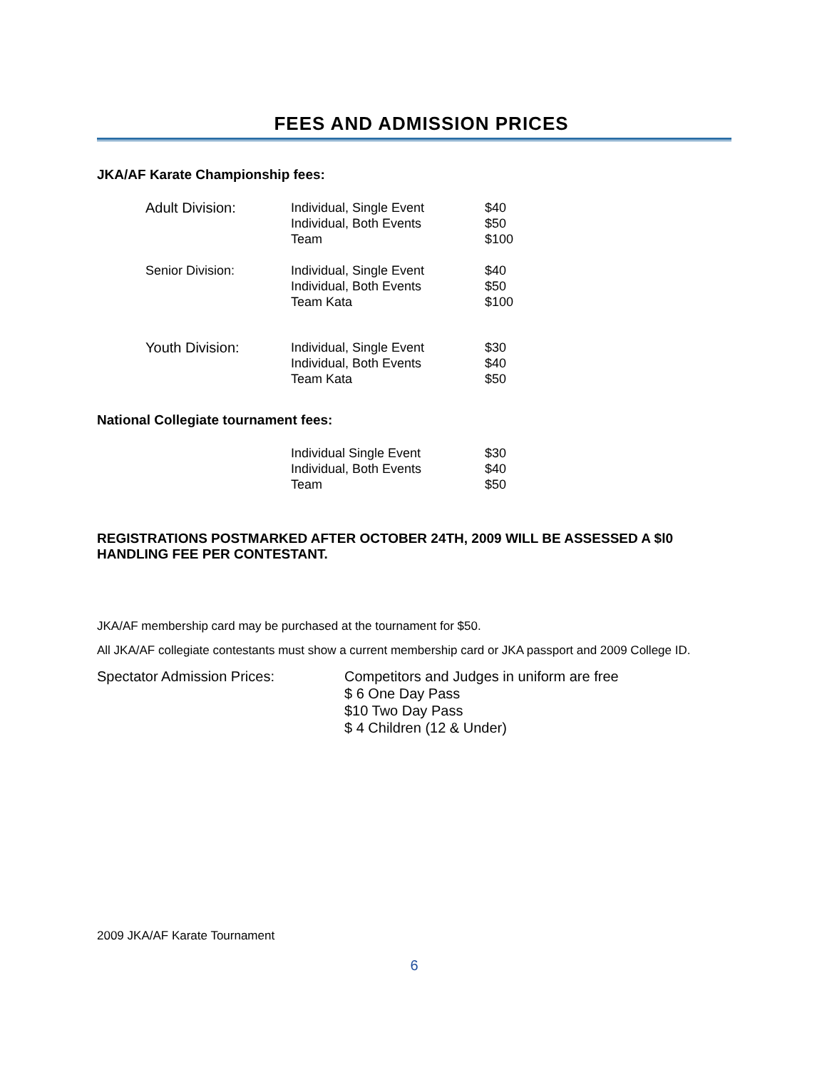FEES AND ADMISSION PRICES
JKA/AF Karate Championship fees:
| Adult Division: | Individual, Single Event Individual, Both Events Team | $40 $50 $100 |
| Senior Division: | Individual, Single Event Individual, Both Events Team Kata | $40 $50 $100 |
| Youth Division: | Individual, Single Event Individual, Both Events Team Kata | $30 $40 $50 |
National Collegiate tournament fees:
| | Individual Single Event Individual, Both Events Team | $30 $40 $50 |
REGISTRATIONS POSTMARKED AFTER OCTOBER 24TH, 2009 WILL BE ASSESSED A $l0 HANDLING FEE PER CONTESTANT.
JKA/AF membership card may be purchased at the tournament for $50.
All JKA/AF collegiate contestants must show a current membership card or JKA passport and 2009 College ID.
Spectator Admission Prices: Competitors and Judges in uniform are free
$ 6 One Day Pass
$10 Two Day Pass
$ 4 Children (12 & Under)
2009 JKA/AF Karate Tournament
6